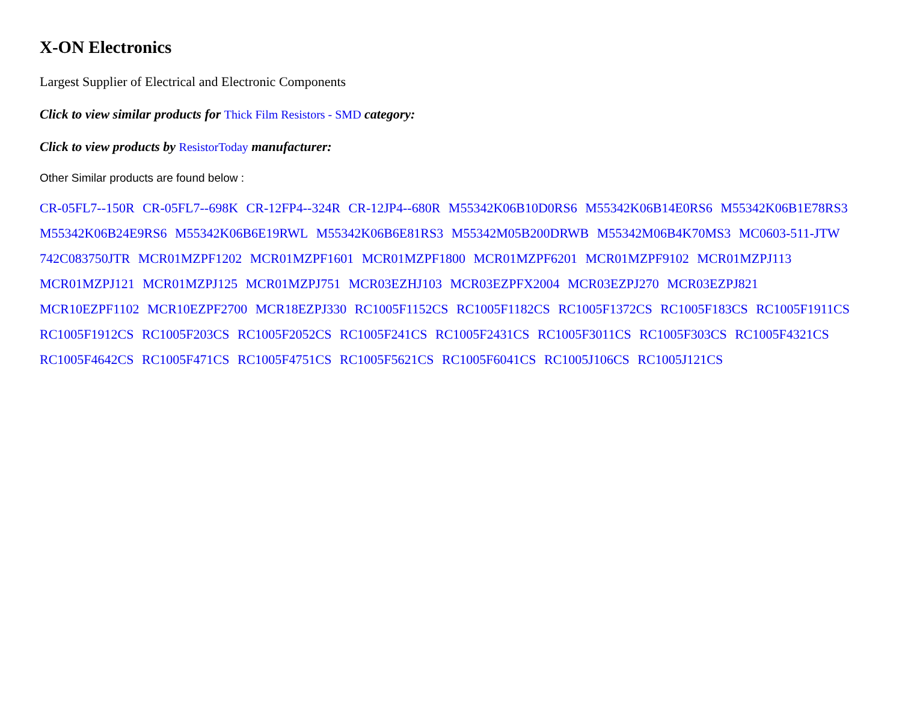X-ON Electronics
Largest Supplier of Electrical and Electronic Components
Click to view similar products for Thick Film Resistors - SMD category:
Click to view products by ResistorToday manufacturer:
Other Similar products are found below :
CR-05FL7--150R CR-05FL7--698K CR-12FP4--324R CR-12JP4--680R M55342K06B10D0RS6 M55342K06B14E0RS6 M55342K06B1E78RS3 M55342K06B24E9RS6 M55342K06B6E19RWL M55342K06B6E81RS3 M55342M05B200DRWB M55342M06B4K70MS3 MC0603-511-JTW 742C083750JTR MCR01MZPF1202 MCR01MZPF1601 MCR01MZPF1800 MCR01MZPF6201 MCR01MZPF9102 MCR01MZPJ113 MCR01MZPJ121 MCR01MZPJ125 MCR01MZPJ751 MCR03EZHJ103 MCR03EZPFX2004 MCR03EZPJ270 MCR03EZPJ821 MCR10EZPF1102 MCR10EZPF2700 MCR18EZPJ330 RC1005F1152CS RC1005F1182CS RC1005F1372CS RC1005F183CS RC1005F1911CS RC1005F1912CS RC1005F203CS RC1005F2052CS RC1005F241CS RC1005F2431CS RC1005F3011CS RC1005F303CS RC1005F4321CS RC1005F4642CS RC1005F471CS RC1005F4751CS RC1005F5621CS RC1005F6041CS RC1005J106CS RC1005J121CS